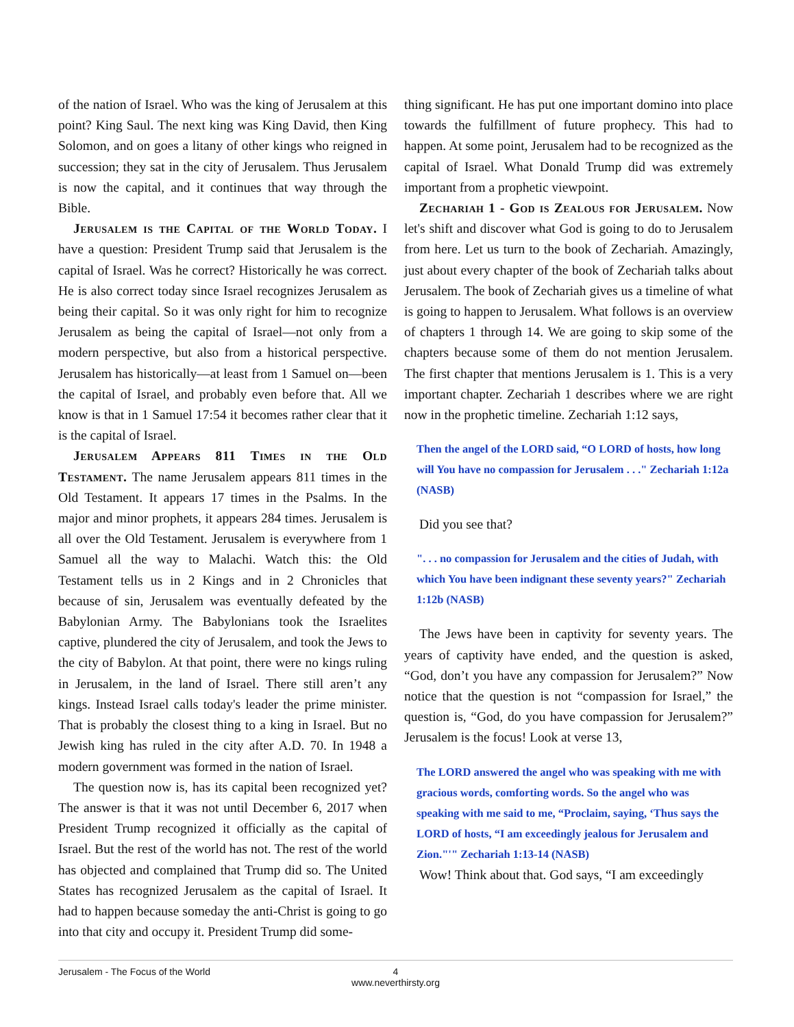of the nation of Israel. Who was the king of Jerusalem at this point? King Saul. The next king was King David, then King Solomon, and on goes a litany of other kings who reigned in succession; they sat in the city of Jerusalem. Thus Jerusalem is now the capital, and it continues that way through the Bible.
Jerusalem is the Capital of the World Today. I have a question: President Trump said that Jerusalem is the capital of Israel. Was he correct? Historically he was correct. He is also correct today since Israel recognizes Jerusalem as being their capital. So it was only right for him to recognize Jerusalem as being the capital of Israel—not only from a modern perspective, but also from a historical perspective. Jerusalem has historically—at least from 1 Samuel on—been the capital of Israel, and probably even before that. All we know is that in 1 Samuel 17:54 it becomes rather clear that it is the capital of Israel.
Jerusalem Appears 811 Times in the Old Testament. The name Jerusalem appears 811 times in the Old Testament. It appears 17 times in the Psalms. In the major and minor prophets, it appears 284 times. Jerusalem is all over the Old Testament. Jerusalem is everywhere from 1 Samuel all the way to Malachi. Watch this: the Old Testament tells us in 2 Kings and in 2 Chronicles that because of sin, Jerusalem was eventually defeated by the Babylonian Army. The Babylonians took the Israelites captive, plundered the city of Jerusalem, and took the Jews to the city of Babylon. At that point, there were no kings ruling in Jerusalem, in the land of Israel. There still aren’t any kings. Instead Israel calls today's leader the prime minister. That is probably the closest thing to a king in Israel. But no Jewish king has ruled in the city after A.D. 70. In 1948 a modern government was formed in the nation of Israel.
The question now is, has its capital been recognized yet? The answer is that it was not until December 6, 2017 when President Trump recognized it officially as the capital of Israel. But the rest of the world has not. The rest of the world has objected and complained that Trump did so. The United States has recognized Jerusalem as the capital of Israel. It had to happen because someday the anti-Christ is going to go into that city and occupy it. President Trump did some-
thing significant. He has put one important domino into place towards the fulfillment of future prophecy. This had to happen. At some point, Jerusalem had to be recognized as the capital of Israel. What Donald Trump did was extremely important from a prophetic viewpoint.
Zechariah 1 - God is Zealous for Jerusalem. Now let's shift and discover what God is going to do to Jerusalem from here. Let us turn to the book of Zechariah. Amazingly, just about every chapter of the book of Zechariah talks about Jerusalem. The book of Zechariah gives us a timeline of what is going to happen to Jerusalem. What follows is an overview of chapters 1 through 14. We are going to skip some of the chapters because some of them do not mention Jerusalem. The first chapter that mentions Jerusalem is 1. This is a very important chapter. Zechariah 1 describes where we are right now in the prophetic timeline. Zechariah 1:12 says,
Then the angel of the LORD said, “O LORD of hosts, how long will You have no compassion for Jerusalem . . ." Zechariah 1:12a (NASB)
Did you see that?
". . . no compassion for Jerusalem and the cities of Judah, with which You have been indignant these seventy years?" Zechariah 1:12b (NASB)
The Jews have been in captivity for seventy years. The years of captivity have ended, and the question is asked, “God, don’t you have any compassion for Jerusalem?” Now notice that the question is not “compassion for Israel,” the question is, “God, do you have compassion for Jerusalem?” Jerusalem is the focus! Look at verse 13,
The LORD answered the angel who was speaking with me with gracious words, comforting words. So the angel who was speaking with me said to me, “Proclaim, saying, ‘Thus says the LORD of hosts, “I am exceedingly jealous for Jerusalem and Zion."'" Zechariah 1:13-14 (NASB)
Wow! Think about that. God says, “I am exceedingly
Jerusalem - The Focus of the World
4
www.neverthirsty.org